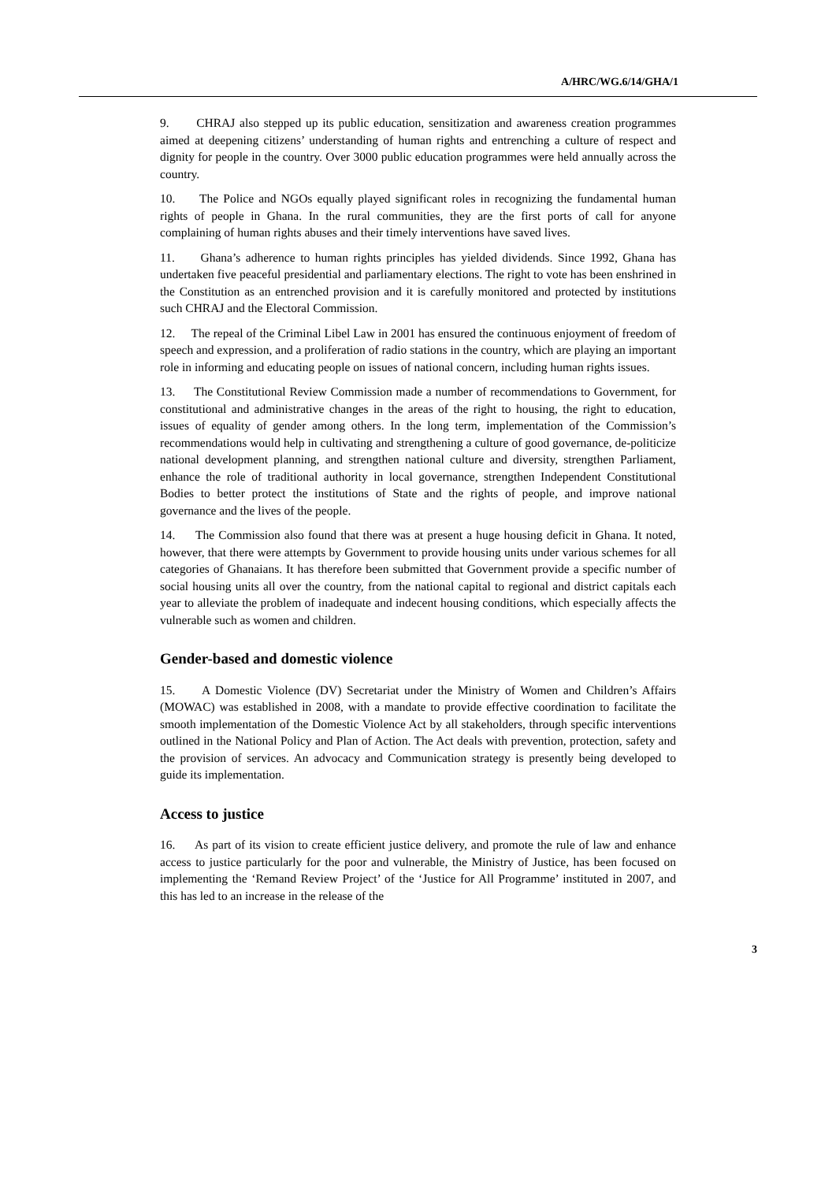A/HRC/WG.6/14/GHA/1
9. CHRAJ also stepped up its public education, sensitization and awareness creation programmes aimed at deepening citizens’ understanding of human rights and entrenching a culture of respect and dignity for people in the country. Over 3000 public education programmes were held annually across the country.
10. The Police and NGOs equally played significant roles in recognizing the fundamental human rights of people in Ghana. In the rural communities, they are the first ports of call for anyone complaining of human rights abuses and their timely interventions have saved lives.
11. Ghana’s adherence to human rights principles has yielded dividends. Since 1992, Ghana has undertaken five peaceful presidential and parliamentary elections. The right to vote has been enshrined in the Constitution as an entrenched provision and it is carefully monitored and protected by institutions such CHRAJ and the Electoral Commission.
12. The repeal of the Criminal Libel Law in 2001 has ensured the continuous enjoyment of freedom of speech and expression, and a proliferation of radio stations in the country, which are playing an important role in informing and educating people on issues of national concern, including human rights issues.
13. The Constitutional Review Commission made a number of recommendations to Government, for constitutional and administrative changes in the areas of the right to housing, the right to education, issues of equality of gender among others. In the long term, implementation of the Commission’s recommendations would help in cultivating and strengthening a culture of good governance, de-politicize national development planning, and strengthen national culture and diversity, strengthen Parliament, enhance the role of traditional authority in local governance, strengthen Independent Constitutional Bodies to better protect the institutions of State and the rights of people, and improve national governance and the lives of the people.
14. The Commission also found that there was at present a huge housing deficit in Ghana. It noted, however, that there were attempts by Government to provide housing units under various schemes for all categories of Ghanaians. It has therefore been submitted that Government provide a specific number of social housing units all over the country, from the national capital to regional and district capitals each year to alleviate the problem of inadequate and indecent housing conditions, which especially affects the vulnerable such as women and children.
Gender-based and domestic violence
15. A Domestic Violence (DV) Secretariat under the Ministry of Women and Children’s Affairs (MOWAC) was established in 2008, with a mandate to provide effective coordination to facilitate the smooth implementation of the Domestic Violence Act by all stakeholders, through specific interventions outlined in the National Policy and Plan of Action. The Act deals with prevention, protection, safety and the provision of services. An advocacy and Communication strategy is presently being developed to guide its implementation.
Access to justice
16. As part of its vision to create efficient justice delivery, and promote the rule of law and enhance access to justice particularly for the poor and vulnerable, the Ministry of Justice, has been focused on implementing the ‘Remand Review Project’ of the ‘Justice for All Programme’ instituted in 2007, and this has led to an increase in the release of the
3